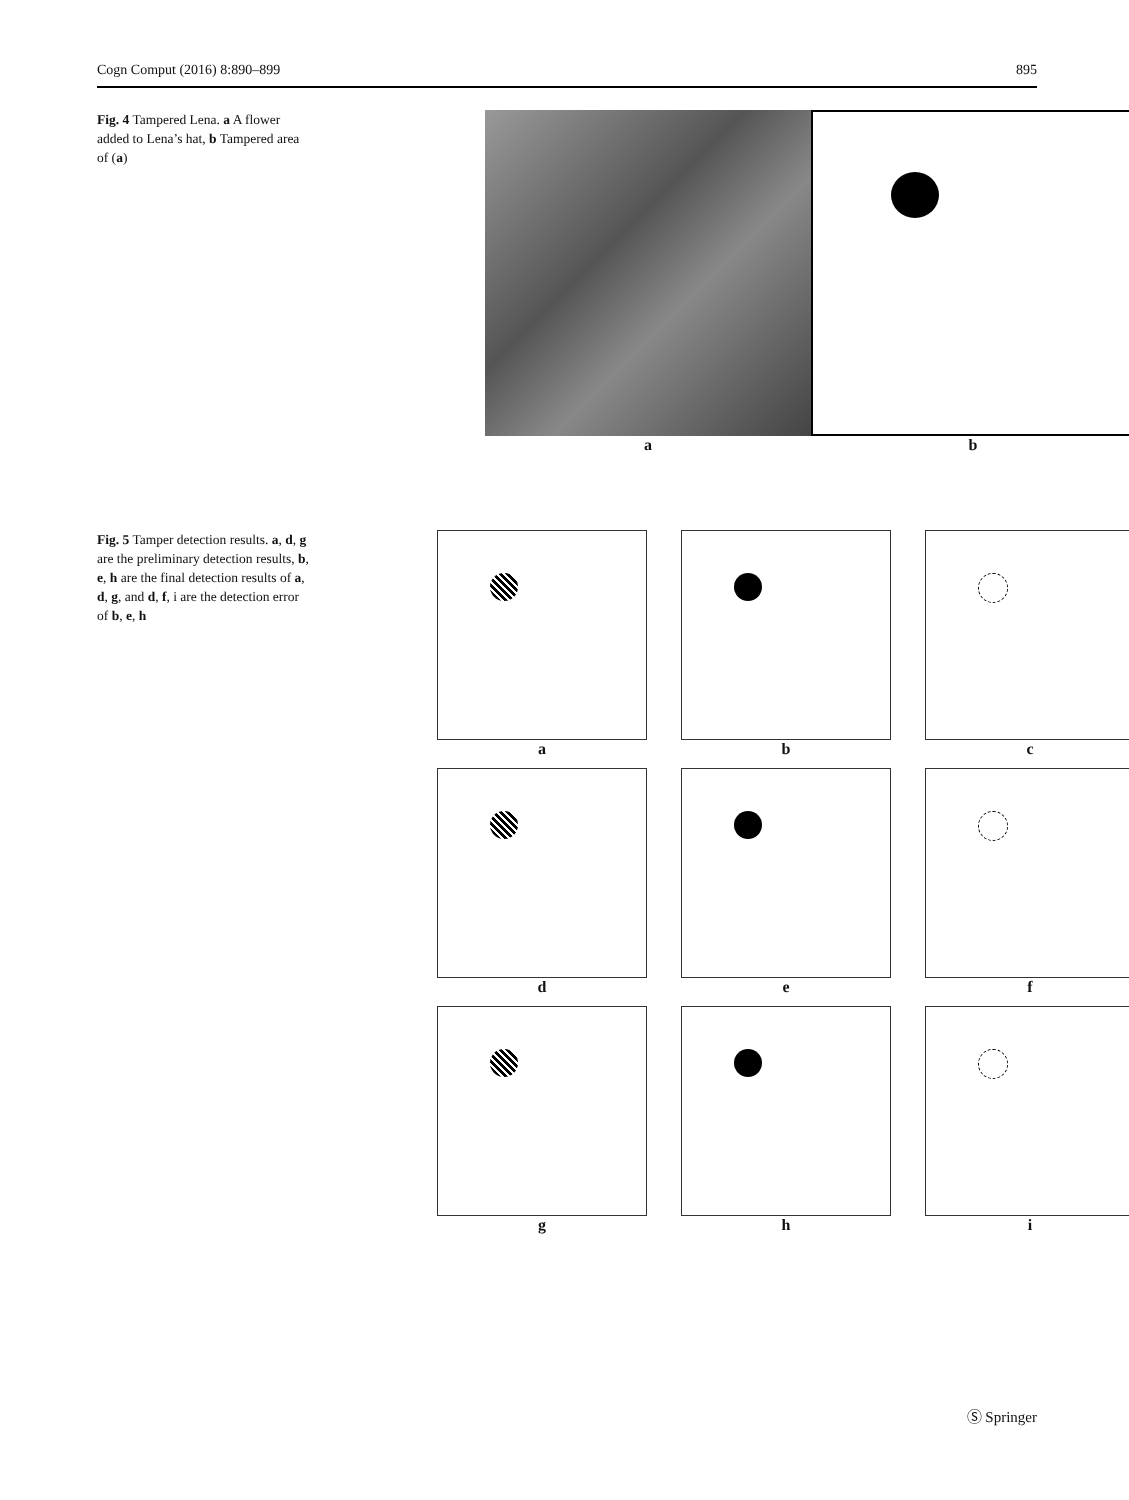Cogn Comput (2016) 8:890–899 895
Fig. 4 Tampered Lena. a A flower added to Lena’s hat, b Tampered area of (a)
a b
Fig. 5 Tamper detection results. a, d, g are the preliminary detection results, b, e, h are the final detection results of a, d, g, and d, f, i are the detection error of b, e, h
a
b
c
d
e
f
g
h
i
Ⓢ Springer